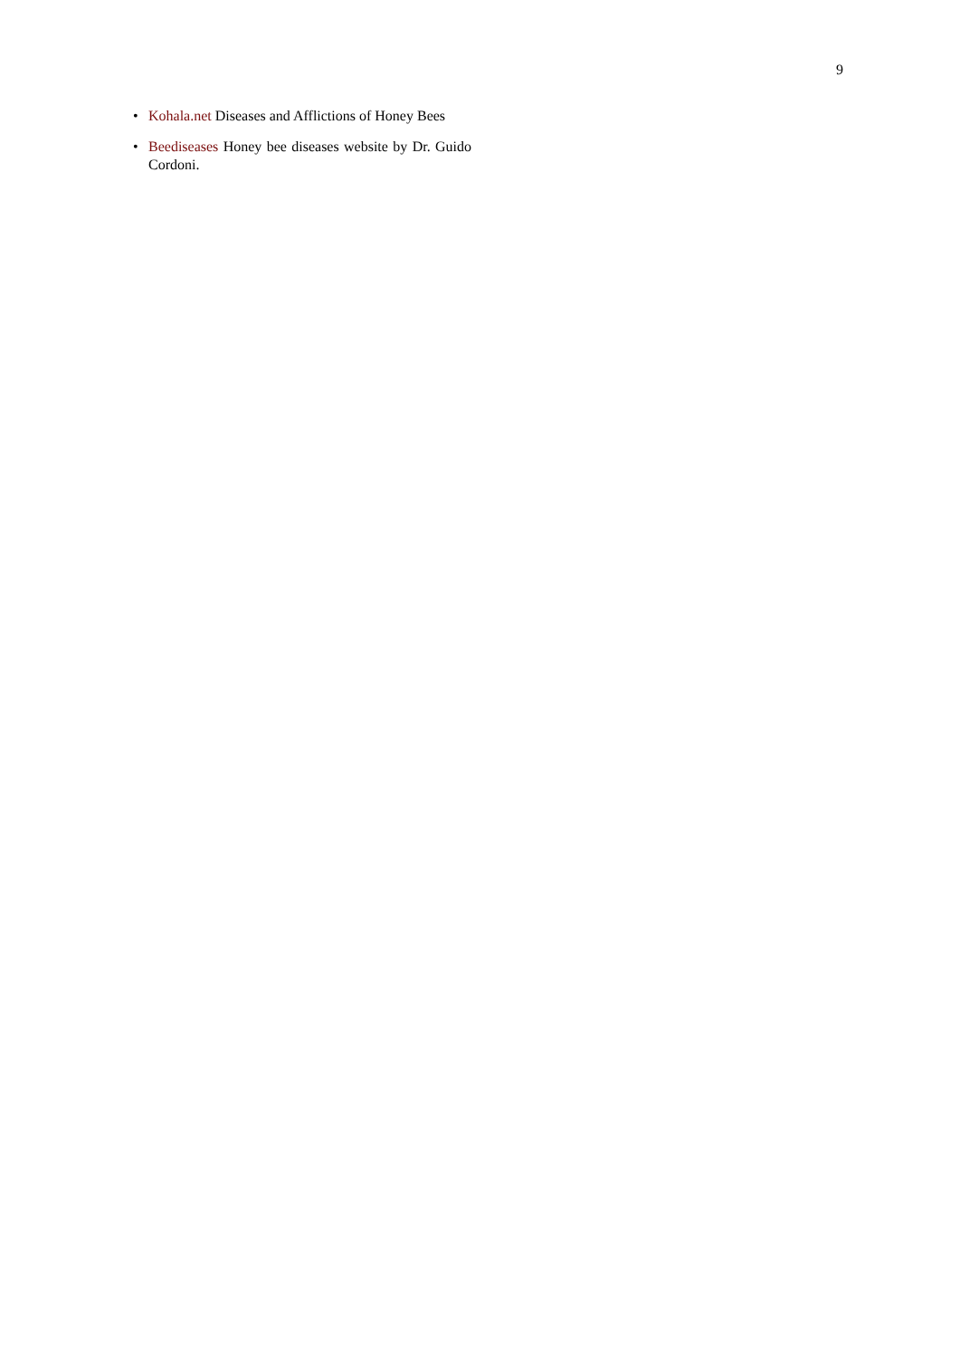9
• Kohala.net Diseases and Afflictions of Honey Bees
• Beediseases Honey bee diseases website by Dr. Guido Cordoni.